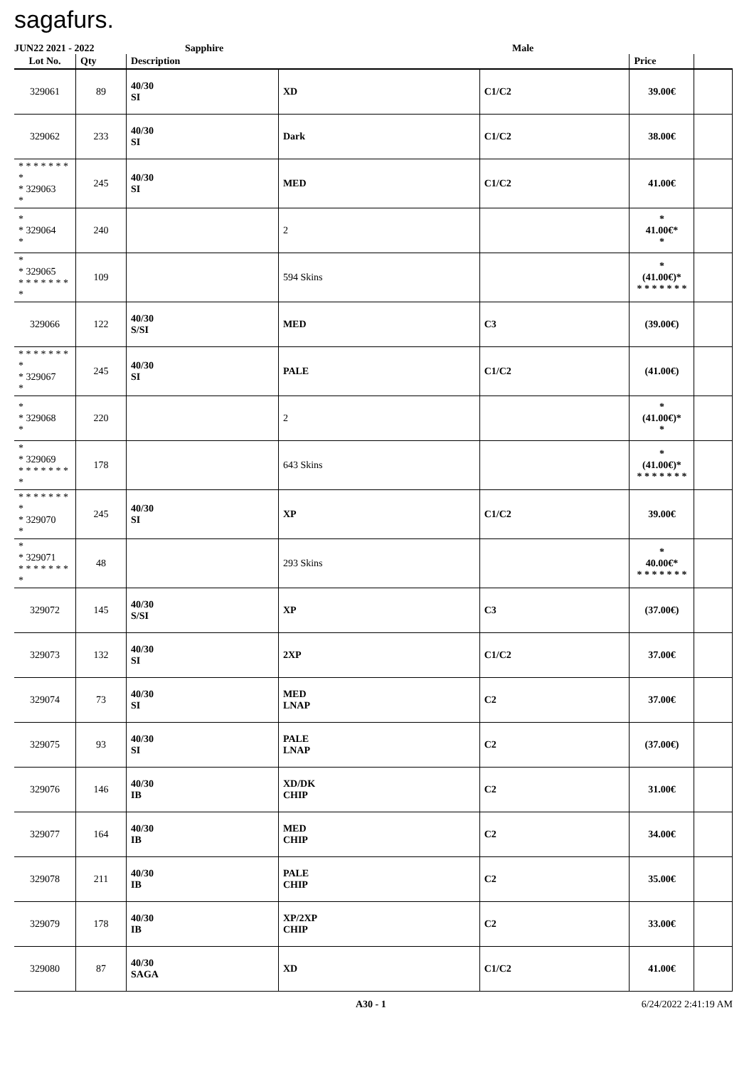sagafurs.
JUN22 2021 - 2022 Sapphire Male
| Lot No. | Qty | Description | | | Price | |
| --- | --- | --- | --- | --- | --- | --- |
| 329061 | 89 | 40/30 SI | XD | C1/C2 | 39.00€ | |
| 329062 | 233 | 40/30 SI | Dark | C1/C2 | 38.00€ | |
| * * * * * * * * * 329063 * | 245 | 40/30 SI | MED | C1/C2 | 41.00€ | |
| * * 329064 * | 240 | | 2 | | * 41.00€* * | |
| * * 329065 * * * * * * * * | 109 | | 594 Skins | | * (41.00€)* * * * * * * * | |
| 329066 | 122 | 40/30 S/SI | MED | C3 | (39.00€) | |
| * * * * * * * * * 329067 * | 245 | 40/30 SI | PALE | C1/C2 | (41.00€) | |
| * * 329068 * | 220 | | 2 | | * (41.00€)* * | |
| * * 329069 * * * * * * * * | 178 | | 643 Skins | | * (41.00€)* * * * * * * * | |
| * * * * * * * * * 329070 * | 245 | 40/30 SI | XP | C1/C2 | 39.00€ | |
| * * 329071 * * * * * * * * | 48 | | 293 Skins | | * 40.00€* * * * * * * * | |
| 329072 | 145 | 40/30 S/SI | XP | C3 | (37.00€) | |
| 329073 | 132 | 40/30 SI | 2XP | C1/C2 | 37.00€ | |
| 329074 | 73 | 40/30 SI | MED LNAP | C2 | 37.00€ | |
| 329075 | 93 | 40/30 SI | PALE LNAP | C2 | (37.00€) | |
| 329076 | 146 | 40/30 IB | XD/DK CHIP | C2 | 31.00€ | |
| 329077 | 164 | 40/30 IB | MED CHIP | C2 | 34.00€ | |
| 329078 | 211 | 40/30 IB | PALE CHIP | C2 | 35.00€ | |
| 329079 | 178 | 40/30 IB | XP/2XP CHIP | C2 | 33.00€ | |
| 329080 | 87 | 40/30 SAGA | XD | C1/C2 | 41.00€ | |
A30 - 1 6/24/2022 2:41:19 AM